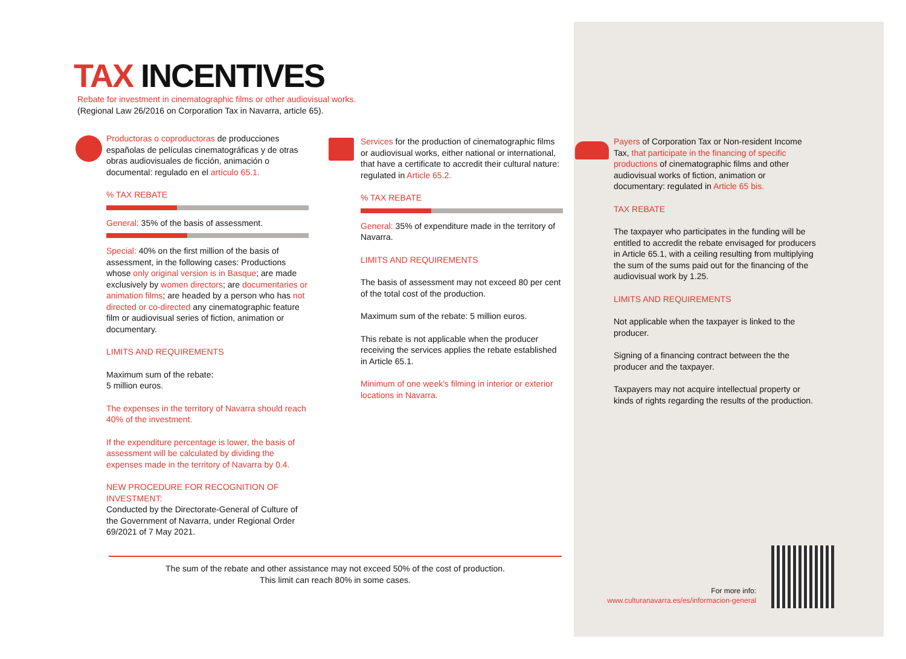TAX INCENTIVES
Rebate for investment in cinematographic films or other audiovisual works.
(Regional Law 26/2016 on Corporation Tax in Navarra, article 65).
Productoras o coproductoras de producciones españolas de películas cinematográficas y de otras obras audiovisuales de ficción, animación o documental: regulado en el artículo 65.1.
% TAX REBATE
General: 35% of the basis of assessment.
Special: 40% on the first million of the basis of assessment, in the following cases: Productions whose only original version is in Basque; are made exclusively by women directors; are documentaries or animation films; are headed by a person who has not directed or co-directed any cinematographic feature film or audiovisual series of fiction, animation or documentary.
LIMITS AND REQUIREMENTS
Maximum sum of the rebate:
5 million euros.
The expenses in the territory of Navarra should reach 40% of the investment.
If the expenditure percentage is lower, the basis of assessment will be calculated by dividing the expenses made in the territory of Navarra by 0.4.
NEW PROCEDURE FOR RECOGNITION OF INVESTMENT:
Conducted by the Directorate-General of Culture of the Government of Navarra, under Regional Order 69/2021 of 7 May 2021.
Services for the production of cinematographic films or audiovisual works, either national or international, that have a certificate to accredit their cultural nature: regulated in Article 65.2.
% TAX REBATE
General: 35% of expenditure made in the territory of Navarra.
LIMITS AND REQUIREMENTS
The basis of assessment may not exceed 80 per cent of the total cost of the production.
Maximum sum of the rebate: 5 million euros.
This rebate is not applicable when the producer receiving the services applies the rebate established in Article 65.1.
Minimum of one week's filming in interior or exterior locations in Navarra.
Payers of Corporation Tax or Non-resident Income Tax, that participate in the financing of specific productions of cinematographic films and other audiovisual works of fiction, animation or documentary: regulated in Article 65 bis.
TAX REBATE
The taxpayer who participates in the funding will be entitled to accredit the rebate envisaged for producers in Article 65.1, with a ceiling resulting from multiplying the sum of the sums paid out for the financing of the audiovisual work by 1.25.
LIMITS AND REQUIREMENTS
Not applicable when the taxpayer is linked to the producer.
Signing of a financing contract between the the producer and the taxpayer.
Taxpayers may not acquire intellectual property or kinds of rights regarding the results of the production.
The sum of the rebate and other assistance may not exceed 50% of the cost of production.
This limit can reach 80% in some cases.
For more info:
www.culturanavarra.es/es/informacion-general